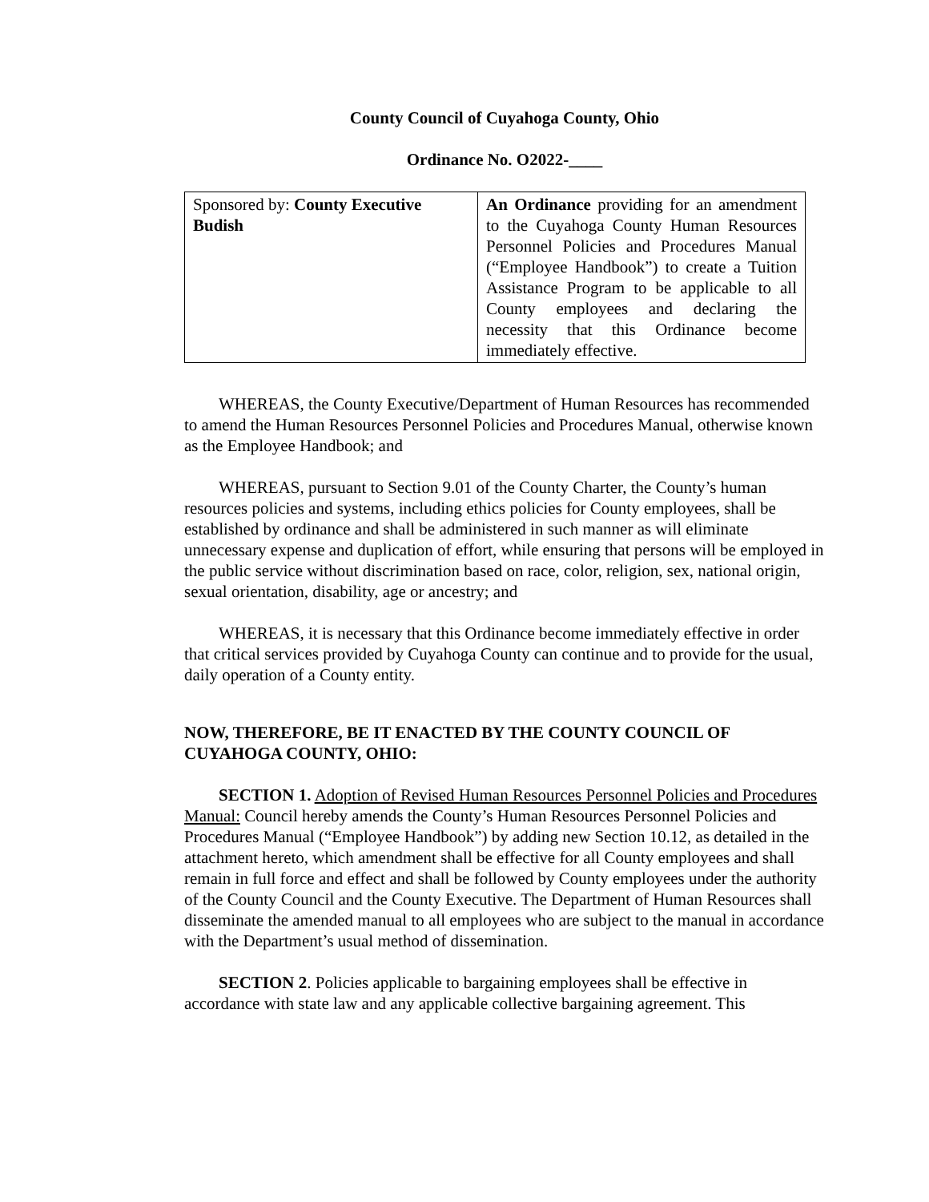County Council of Cuyahoga County, Ohio
Ordinance No. O2022-____
| Sponsored by: County Executive Budish | An Ordinance providing for an amendment to the Cuyahoga County Human Resources Personnel Policies and Procedures Manual (“Employee Handbook”) to create a Tuition Assistance Program to be applicable to all County employees and declaring the necessity that this Ordinance become immediately effective. |
WHEREAS, the County Executive/Department of Human Resources has recommended to amend the Human Resources Personnel Policies and Procedures Manual, otherwise known as the Employee Handbook; and
WHEREAS, pursuant to Section 9.01 of the County Charter, the County’s human resources policies and systems, including ethics policies for County employees, shall be established by ordinance and shall be administered in such manner as will eliminate unnecessary expense and duplication of effort, while ensuring that persons will be employed in the public service without discrimination based on race, color, religion, sex, national origin, sexual orientation, disability, age or ancestry; and
WHEREAS, it is necessary that this Ordinance become immediately effective in order that critical services provided by Cuyahoga County can continue and to provide for the usual, daily operation of a County entity.
NOW, THEREFORE, BE IT ENACTED BY THE COUNTY COUNCIL OF CUYAHOGA COUNTY, OHIO:
SECTION 1. Adoption of Revised Human Resources Personnel Policies and Procedures Manual: Council hereby amends the County’s Human Resources Personnel Policies and Procedures Manual (“Employee Handbook”) by adding new Section 10.12, as detailed in the attachment hereto, which amendment shall be effective for all County employees and shall remain in full force and effect and shall be followed by County employees under the authority of the County Council and the County Executive. The Department of Human Resources shall disseminate the amended manual to all employees who are subject to the manual in accordance with the Department’s usual method of dissemination.
SECTION 2. Policies applicable to bargaining employees shall be effective in accordance with state law and any applicable collective bargaining agreement. This